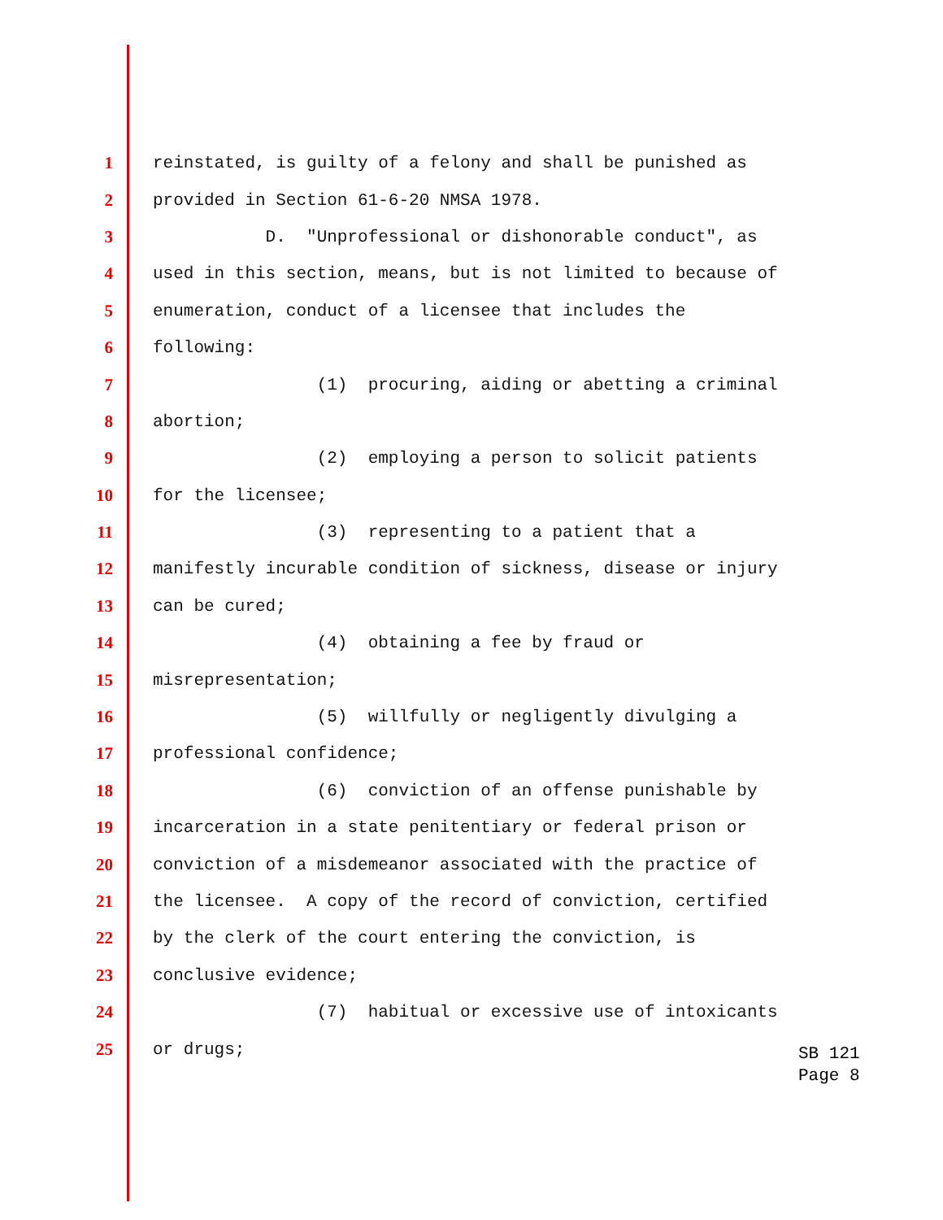1 reinstated, is guilty of a felony and shall be punished as
2 provided in Section 61-6-20 NMSA 1978.
3 D. "Unprofessional or dishonorable conduct", as
4 used in this section, means, but is not limited to because of
5 enumeration, conduct of a licensee that includes the
6 following:
7 (1) procuring, aiding or abetting a criminal
8 abortion;
9 (2) employing a person to solicit patients
10 for the licensee;
11 (3) representing to a patient that a
12 manifestly incurable condition of sickness, disease or injury
13 can be cured;
14 (4) obtaining a fee by fraud or
15 misrepresentation;
16 (5) willfully or negligently divulging a
17 professional confidence;
18 (6) conviction of an offense punishable by
19 incarceration in a state penitentiary or federal prison or
20 conviction of a misdemeanor associated with the practice of
21 the licensee. A copy of the record of conviction, certified
22 by the clerk of the court entering the conviction, is
23 conclusive evidence;
24 (7) habitual or excessive use of intoxicants
25 or drugs;
SB 121
Page 8